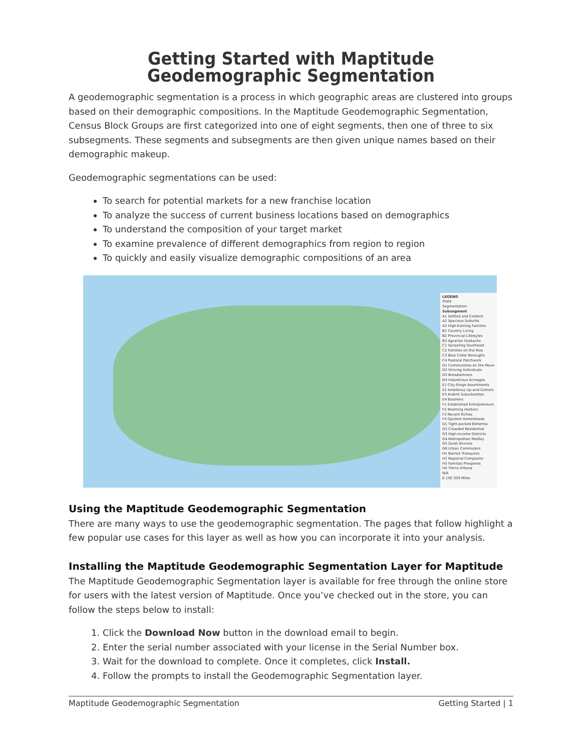Getting Started with Maptitude Geodemographic Segmentation
A geodemographic segmentation is a process in which geographic areas are clustered into groups based on their demographic compositions. In the Maptitude Geodemographic Segmentation, Census Block Groups are first categorized into one of eight segments, then one of three to six subsegments. These segments and subsegments are then given unique names based on their demographic makeup.
Geodemographic segmentations can be used:
To search for potential markets for a new franchise location
To analyze the success of current business locations based on demographics
To understand the composition of your target market
To examine prevalence of different demographics from region to region
To quickly and easily visualize demographic compositions of an area
LEGEND
State
Segmentation
Subsegment
A1 Settled and Content
A2 Spacious Suburbs
A3 High-Earning Families
B1 Country Living
B2 Provincial Lifestyles
B3 Agrarian Outbacks
C1 Sprawling Southeast
C2 Families on the Rise
C3 Blue Collar Boroughs
C4 Pastoral Patchwork
D1 Communities on the Move
D2 Striving Individuals
D3 Breadwinners
D4 Industrious Acreages
E1 City-fringe Assortments
E2 Ambitious Up-and-Comers
E3 Ardent Suburbanites
E4 Boomers
F1 Established Entrepreneurs
F2 Booming Harbors
F3 Recent Riches
F4 Opulent Homesteads
G1 Tight-packed Bohemia
G2 Crowded Residential
G3 High-Income Districts
G4 Metropolitan Medley
G5 Quiet Alcoves
G6 Urban Commuters
H1 Barrios Tranquilos
H2 Regional Composite
H3 Familias Prosperas
H4 Tierra Urbana
N/A
0 150 300 Miles
Using the Maptitude Geodemographic Segmentation
There are many ways to use the geodemographic segmentation. The pages that follow highlight a few popular use cases for this layer as well as how you can incorporate it into your analysis.
Installing the Maptitude Geodemographic Segmentation Layer for Maptitude
The Maptitude Geodemographic Segmentation layer is available for free through the online store for users with the latest version of Maptitude. Once you’ve checked out in the store, you can follow the steps below to install:
1. Click the Download Now button in the download email to begin.
2. Enter the serial number associated with your license in the Serial Number box.
3. Wait for the download to complete. Once it completes, click Install.
4. Follow the prompts to install the Geodemographic Segmentation layer.
Maptitude Geodemographic Segmentation Getting Started | 1